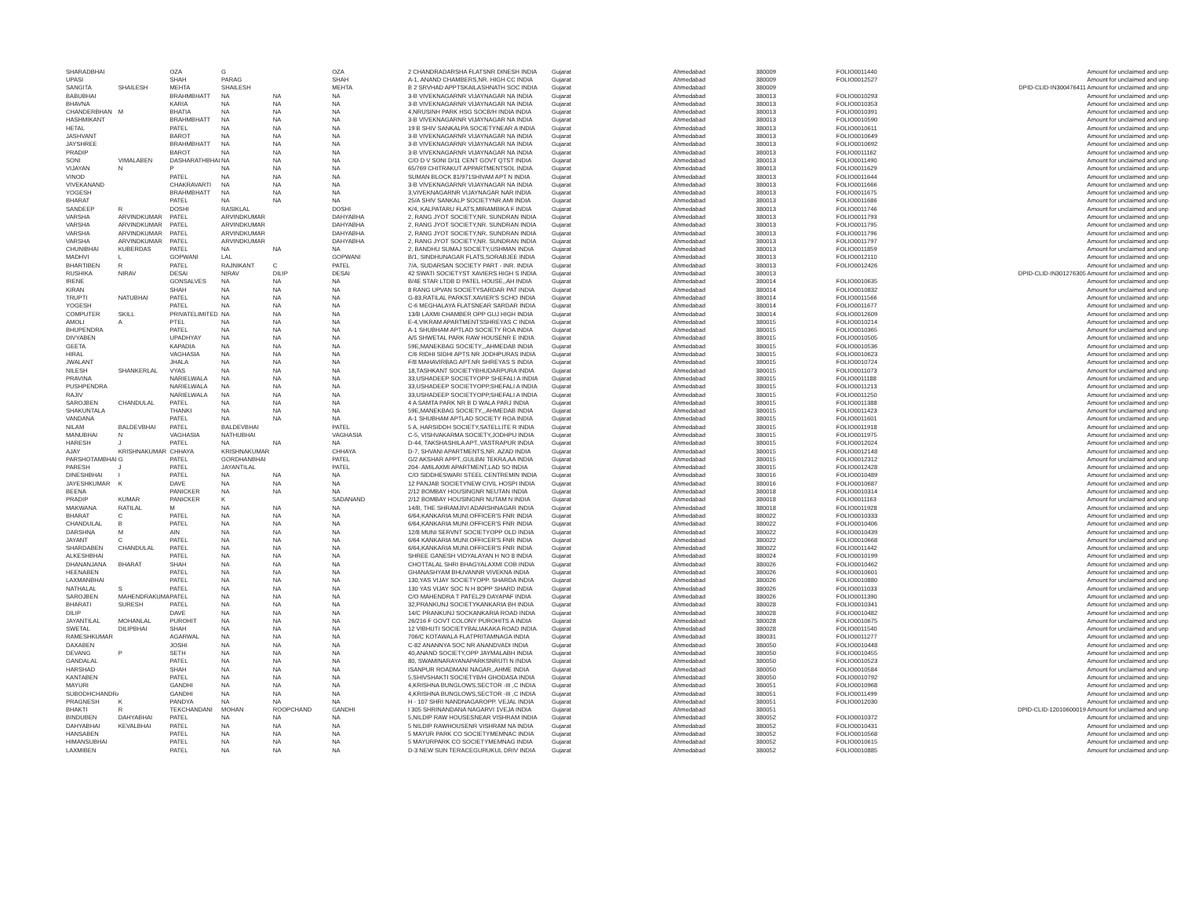| SHARADBHAI | | OZA | G | | OZA | 2 CHANDRADARSHA FLATSNR DINESH INDIA | Gujarat | Ahmedabad | 380009 | FOLIO0011440 | Amount for unclaimed and unp |
| UPASI | | SHAH | PARAG | | SHAH | A-1, ANAND CHAMBERS,NR. HIGH CC INDIA | Gujarat | Ahmedabad | 380009 | FOLIO0012527 | Amount for unclaimed and unp |
| SANGITA | SHAILESH | MEHTA | SHAILESH | | MEHTA | B 2 SRVHAD APPTSKAILASHNATH SOC INDIA | Gujarat | Ahmedabad | 380009 | | DPID-CLID-IN300476411 Amount for unclaimed and unp |
| BABUBHAI | | BRAHMBHATT | NA | NA | NA | 3-B VIVEKNAGARNR VIJAYNAGAR NA INDIA | Gujarat | Ahmedabad | 380013 | FOLIO0010293 | Amount for unclaimed and unp |
| BHAVNA | | KARIA | NA | NA | NA | 3-B VIVEKNAGARNR VIJAYNAGAR NA INDIA | Gujarat | Ahmedabad | 380013 | FOLIO0010353 | Amount for unclaimed and unp |
| CHANDERBHAN | M | BHATIA | NA | NA | NA | 4,NRUSINH PARK HSG SOCB/H INDIA INDIA | Gujarat | Ahmedabad | 380013 | FOLIO0010391 | Amount for unclaimed and unp |
| HASHMIKANT | | BRAHMBHATT | NA | NA | NA | 3-B VIVEKNAGARNR VIJAYNAGAR NA INDIA | Gujarat | Ahmedabad | 380013 | FOLIO0010590 | Amount for unclaimed and unp |
| HETAL | | PATEL | NA | NA | NA | 19 B SHIV SANKALPA SOCIETYNEAR A INDIA | Gujarat | Ahmedabad | 380013 | FOLIO0010611 | Amount for unclaimed and unp |
| JASHVANT | | BAROT | NA | NA | NA | 3-B VIVEKNAGARNR VIJAYNAGAR NA INDIA | Gujarat | Ahmedabad | 380013 | FOLIO0010649 | Amount for unclaimed and unp |
| JAYSHREE | | BRAHMBHATT | NA | NA | NA | 3-B VIVEKNAGARNR VIJAYNAGAR NA INDIA | Gujarat | Ahmedabad | 380013 | FOLIO0010692 | Amount for unclaimed and unp |
| PRADIP | | BAROT | NA | NA | NA | 3-B VIVEKNAGARNR VIJAYNAGAR NA INDIA | Gujarat | Ahmedabad | 380013 | FOLIO0011162 | Amount for unclaimed and unp |
| SONI | VIMALABEN | DASHARATHBHAI | NA | NA | NA | C/O D V SONI D/11 CENT GOVT QTST INDIA | Gujarat | Ahmedabad | 380013 | FOLIO0011490 | Amount for unclaimed and unp |
| VIJAYAN | N | P | NA | NA | NA | 65/769 CHITRAKUT APPARTMENTSOL INDIA | Gujarat | Ahmedabad | 380013 | FOLIO0011629 | Amount for unclaimed and unp |
| VINOD | | PATEL | NA | NA | NA | SUMAN BLOCK 81/971SHIVAM APT N INDIA | Gujarat | Ahmedabad | 380013 | FOLIO0011644 | Amount for unclaimed and unp |
| VIVEKANAND | | CHAKRAVARTI | NA | NA | NA | 3-B VIVEKNAGARNR VIJAYNAGAR NA INDIA | Gujarat | Ahmedabad | 380013 | FOLIO0011666 | Amount for unclaimed and unp |
| YOGESH | | BRAHMBHATT | NA | NA | NA | 3,VIVEKNAGARNR VIJAYNAGAR NAR INDIA | Gujarat | Ahmedabad | 380013 | FOLIO0011675 | Amount for unclaimed and unp |
| BHARAT | | PATEL | NA | NA | NA | 25/A SHIV SANKALP SOCIETYNR.AMI INDIA | Gujarat | Ahmedabad | 380013 | FOLIO0011686 | Amount for unclaimed and unp |
| SANDEEP | R | DOSHI | RASIKLAL | | DOSHI | K/4, KALPATARU FLATS,MIRAMBIKA F INDIA | Gujarat | Ahmedabad | 380013 | FOLIO0011746 | Amount for unclaimed and unp |
| VARSHA | ARVINDKUMAR | PATEL | ARVINDKUMAR | | DAHYABHA | 2, RANG JYOT SOCIETY,NR. SUNDRAN INDIA | Gujarat | Ahmedabad | 380013 | FOLIO0011793 | Amount for unclaimed and unp |
| VARSHA | ARVINDKUMAR | PATEL | ARVINDKUMAR | | DAHYABHA | 2, RANG JYOT SOCIETY,NR. SUNDRAN INDIA | Gujarat | Ahmedabad | 380013 | FOLIO0011795 | Amount for unclaimed and unp |
| VARSHA | ARVINDKUMAR | PATEL | ARVINDKUMAR | | DAHYABHA | 2, RANG JYOT SOCIETY,NR. SUNDRAN INDIA | Gujarat | Ahmedabad | 380013 | FOLIO0011796 | Amount for unclaimed and unp |
| VARSHA | ARVINDKUMAR | PATEL | ARVINDKUMAR | | DAHYABHA | 2, RANG JYOT SOCIETY,NR. SUNDRAN INDIA | Gujarat | Ahmedabad | 380013 | FOLIO0011797 | Amount for unclaimed and unp |
| CHUNIBHAI | KUBERDAS | PATEL | NA | NA | NA | 2, BANDHU SUMAJ SOCIETY,USHMAN INDIA | Gujarat | Ahmedabad | 380013 | FOLIO0011859 | Amount for unclaimed and unp |
| MADHVI | L | GOPWANI | LAL | | GOPWANI | B/1, SINDHUNAGAR FLATS,SORABJEE INDIA | Gujarat | Ahmedabad | 380013 | FOLIO0012110 | Amount for unclaimed and unp |
| BHARTIBEN | R | PATEL | RAJNIKANT | C | PATEL | 7/A, SUDARSAN SOCIETY PART - INR. INDIA | Gujarat | Ahmedabad | 380013 | FOLIO0012426 | Amount for unclaimed and unp |
| RUSHIKA | NIRAV | DESAI | NIRAV | DILIP | DESAI | 42 SWATI SOCIETYST XAVIERS HIGH S INDIA | Gujarat | Ahmedabad | 380013 | | DPID-CLID-IN301276305 Amount for unclaimed and unp |
| IRENE | | GONSALVES | NA | NA | NA | B/4E STAR LTDB D PATEL HOUSE,,AH INDIA | Gujarat | Ahmedabad | 380014 | FOLIO0010635 | Amount for unclaimed and unp |
| KIRAN | | SHAH | NA | NA | NA | 8 RANG UPVAN SOCIETYSARDAR PAT INDIA | Gujarat | Ahmedabad | 380014 | FOLIO0010832 | Amount for unclaimed and unp |
| TRUPTI | NATUBHAI | PATEL | NA | NA | NA | G-83,RATILAL PARKST.XAVIER'S SCHO INDIA | Gujarat | Ahmedabad | 380014 | FOLIO0011566 | Amount for unclaimed and unp |
| YOGESH | | PATEL | NA | NA | NA | C-6 MEGHALAYA FLATSNEAR SARDAR INDIA | Gujarat | Ahmedabad | 380014 | FOLIO0011677 | Amount for unclaimed and unp |
| COMPUTER | SKILL | PRIVATELIMITED | NA | NA | NA | 13/B LAXMI CHAMBER OPP GUJ HIGH INDIA | Gujarat | Ahmedabad | 380014 | FOLIO0012609 | Amount for unclaimed and unp |
| AMOLI | A | PTEL | NA | NA | NA | E-4,VIKRAM APARTMENTSSHREYAS C INDIA | Gujarat | Ahmedabad | 380015 | FOLIO0010214 | Amount for unclaimed and unp |
| BHUPENDRA | | PATEL | NA | NA | NA | A-1 SHUBHAM APTLAD SOCIETY ROA INDIA | Gujarat | Ahmedabad | 380015 | FOLIO0010365 | Amount for unclaimed and unp |
| DIVYABEN | | UPADHYAY | NA | NA | NA | A/5 SHWETAL PARK RAW HOUSENR E INDIA | Gujarat | Ahmedabad | 380015 | FOLIO0010505 | Amount for unclaimed and unp |
| GEETA | | KAPADIA | NA | NA | NA | 59E,MANEKBAG SOCIETY,,,AHMEDAB INDIA | Gujarat | Ahmedabad | 380015 | FOLIO0010536 | Amount for unclaimed and unp |
| HIRAL | | VAGHASIA | NA | NA | NA | C/6 RIDHI SIDHI APTS NR JODHPURAS INDIA | Gujarat | Ahmedabad | 380015 | FOLIO0010623 | Amount for unclaimed and unp |
| JWALANT | | JHALA | NA | NA | NA | F/8 MAHAVIRBAG APT.NR SHREYAS S INDIA | Gujarat | Ahmedabad | 380015 | FOLIO0010724 | Amount for unclaimed and unp |
| NILESH | SHANKERLAL | VYAS | NA | NA | NA | 18,TASHKANT SOCIETYBHUDARPURA INDIA | Gujarat | Ahmedabad | 380015 | FOLIO0011073 | Amount for unclaimed and unp |
| PRAVINA | | NARIELWALA | NA | NA | NA | 33,USHADEEP SOCIETYOPP SHEFALI A INDIA | Gujarat | Ahmedabad | 380015 | FOLIO0011188 | Amount for unclaimed and unp |
| PUSHPENDRA | | NARIELWALA | NA | NA | NA | 33,USHADEEP SOCIETYOPP,SHEFALI A INDIA | Gujarat | Ahmedabad | 380015 | FOLIO0011213 | Amount for unclaimed and unp |
| RAJIV | | NARIELWALA | NA | NA | NA | 33,USHADEEP SOCIETYOPP,SHEFALI A INDIA | Gujarat | Ahmedabad | 380015 | FOLIO0011250 | Amount for unclaimed and unp |
| SAROJBEN | CHANDULAL | PATEL | NA | NA | NA | 4 A SAMTA PARK NR B D WALA PARJ INDIA | Gujarat | Ahmedabad | 380015 | FOLIO0011388 | Amount for unclaimed and unp |
| SHAKUNTALA | | THANKI | NA | NA | NA | 59E,MANEKBAG SOCIETY,,,AHMEDAB INDIA | Gujarat | Ahmedabad | 380015 | FOLIO0011423 | Amount for unclaimed and unp |
| VANDANA | | PATEL | NA | NA | NA | A-1 SHUBHAM APTLAD SOCIETY ROA INDIA | Gujarat | Ahmedabad | 380015 | FOLIO0011601 | Amount for unclaimed and unp |
| NILAM | BALDEVBHAI | PATEL | BALDEVBHAI | | PATEL | 5 A, HARSIDDH SOCIETY,SATELLITE R INDIA | Gujarat | Ahmedabad | 380015 | FOLIO0011918 | Amount for unclaimed and unp |
| MANUBHAI | N | VAGHASIA | NATHUBHAI | | VAGHASIA | C-5, VISHVAKARMA SOCIETY,JODHPU INDIA | Gujarat | Ahmedabad | 380015 | FOLIO0011975 | Amount for unclaimed and unp |
| HARESH | J | PATEL | NA | NA | NA | D-44, TAKSHASHILA APT.,VASTRAPUR INDIA | Gujarat | Ahmedabad | 380015 | FOLIO0012024 | Amount for unclaimed and unp |
| AJAY | KRISHNAKUMAR | CHHAYA | KRISHNAKUMAR | | CHHAYA | D-7, SHVANI APARTMENTS,NR. AZAD INDIA | Gujarat | Ahmedabad | 380015 | FOLIO0012148 | Amount for unclaimed and unp |
| PARSHOTAMBHAI | G | PATEL | GORDHANBHAI | | PATEL | G/2 AKSHAR APPT.,GULBAI TEKRA,AA INDIA | Gujarat | Ahmedabad | 380015 | FOLIO0012312 | Amount for unclaimed and unp |
| PARESH | J | PATEL | JAYANTILAL | | PATEL | 204- AMILAXMI APARTMENT,LAD SO INDIA | Gujarat | Ahmedabad | 380015 | FOLIO0012428 | Amount for unclaimed and unp |
| DINESHBHAI | I | PATEL | NA | NA | NA | C/O SIDDHESWARI STEEL CENTREMIN INDIA | Gujarat | Ahmedabad | 380016 | FOLIO0010489 | Amount for unclaimed and unp |
| JAYESHKUMAR | K | DAVE | NA | NA | NA | 12 PANJAB SOCIETYNEW CIVIL HOSPI INDIA | Gujarat | Ahmedabad | 380016 | FOLIO0010687 | Amount for unclaimed and unp |
| BEENA | | PANICKER | NA | NA | NA | 2/12 BOMBAY HOUSINGNR NEUTAN INDIA | Gujarat | Ahmedabad | 380018 | FOLIO0010314 | Amount for unclaimed and unp |
| PRADIP | KUMAR | PANICKER | K | | SADANAND | 2/12 BOMBAY HOUSINGNR NUTAM N INDIA | Gujarat | Ahmedabad | 380018 | FOLIO0011163 | Amount for unclaimed and unp |
| MAKWANA | RATILAL | M | NA | NA | NA | 14/B, THE SHRAMJIVI ADARSHNAGAR INDIA | Gujarat | Ahmedabad | 380018 | FOLIO0011928 | Amount for unclaimed and unp |
| BHARAT | C | PATEL | NA | NA | NA | 6/64,KANKARIA MUNI.OFFICER'S FNR INDIA | Gujarat | Ahmedabad | 380022 | FOLIO0010333 | Amount for unclaimed and unp |
| CHANDULAL | B | PATEL | NA | NA | NA | 6/64,KANKARIA MUNI.OFFICER'S FNR INDIA | Gujarat | Ahmedabad | 380022 | FOLIO0010406 | Amount for unclaimed and unp |
| DARSHNA | M | AIN | NA | NA | NA | 12/8 MUNI SERVNT SOCIETYOPP OLD INDIA | Gujarat | Ahmedabad | 380022 | FOLIO0010439 | Amount for unclaimed and unp |
| JAYANT | C | PATEL | NA | NA | NA | 6/64 KANKARIA MUNI.OFFICER'S FNR INDIA | Gujarat | Ahmedabad | 380022 | FOLIO0010668 | Amount for unclaimed and unp |
| SHARDABEN | CHANDULAL | PATEL | NA | NA | NA | 6/64,KANKARIA MUNI.OFFICER'S FNR INDIA | Gujarat | Ahmedabad | 380022 | FOLIO0011442 | Amount for unclaimed and unp |
| ALKESHBHAI | | PATEL | NA | NA | NA | SHREE GANESH VIDYALAYAN H NO 8 INDIA | Gujarat | Ahmedabad | 380024 | FOLIO0010199 | Amount for unclaimed and unp |
| DHANANJANA | BHARAT | SHAH | NA | NA | NA | CHOTTALAL SHRI BHAGYALAXMI COB INDIA | Gujarat | Ahmedabad | 380026 | FOLIO0010462 | Amount for unclaimed and unp |
| HEENABEN | | PATEL | NA | NA | NA | GHANASHYAM BHUVANNR VIVEKNA INDIA | Gujarat | Ahmedabad | 380026 | FOLIO0010601 | Amount for unclaimed and unp |
| LAXMANBHAI | | PATEL | NA | NA | NA | 130,YAS VIJAY SOCIETYOPP. SHARDA INDIA | Gujarat | Ahmedabad | 380026 | FOLIO0010880 | Amount for unclaimed and unp |
| NATHALAL | S | PATEL | NA | NA | NA | 130 YAS VIJAY SOC N H 8OPP SHARD INDIA | Gujarat | Ahmedabad | 380026 | FOLIO0011033 | Amount for unclaimed and unp |
| SAROJBEN | MAHENDRAKUMA | PATEL | NA | NA | NA | C/O MAHENDRA T PATEL29 DAYAPAF INDIA | Gujarat | Ahmedabad | 380026 | FOLIO0011390 | Amount for unclaimed and unp |
| BHARATI | SURESH | PATEL | NA | NA | NA | 32,PRANKUNJ SOCIETYKANKARIA BH INDIA | Gujarat | Ahmedabad | 380028 | FOLIO0010341 | Amount for unclaimed and unp |
| DILIP | | DAVE | NA | NA | NA | 14/C PRANKUNJ SOCKANKARIA ROAD INDIA | Gujarat | Ahmedabad | 380028 | FOLIO0010482 | Amount for unclaimed and unp |
| JAYANTILAL | MOHANLAL | PUROHIT | NA | NA | NA | 26/216 F GOVT COLONY PUROHITS A INDIA | Gujarat | Ahmedabad | 380028 | FOLIO0010675 | Amount for unclaimed and unp |
| SWETAL | DILIPBHAI | SHAH | NA | NA | NA | 12 VIBHUTI SOCIETYBALIAKAKA ROAD INDIA | Gujarat | Ahmedabad | 380028 | FOLIO0011540 | Amount for unclaimed and unp |
| RAMESHKUMAR | | AGARWAL | NA | NA | NA | 706/C KOTAWALA FLATPRITAMNAGA INDIA | Gujarat | Ahmedabad | 380031 | FOLIO0011277 | Amount for unclaimed and unp |
| DAXABEN | | JOSHI | NA | NA | NA | C-82 ANANNYA SOC NR ANANDVADI INDIA | Gujarat | Ahmedabad | 380050 | FOLIO0010448 | Amount for unclaimed and unp |
| DEVANG | P | SETH | NA | NA | NA | 40,ANAND SOCIETY,OPP JAYMALABH INDIA | Gujarat | Ahmedabad | 380050 | FOLIO0010455 | Amount for unclaimed and unp |
| GANDALAL | | PATEL | NA | NA | NA | 80, SWAMINARAYANAPARKSNRUTI N INDIA | Gujarat | Ahmedabad | 380050 | FOLIO0010523 | Amount for unclaimed and unp |
| HARSHAD | | SHAH | NA | NA | NA | ISANPUR ROADMANI NAGAR,,AHME INDIA | Gujarat | Ahmedabad | 380050 | FOLIO0010584 | Amount for unclaimed and unp |
| KANTABEN | | PATEL | NA | NA | NA | 5,SHIVSHAKTI SOCIETYB/H GHODASA INDIA | Gujarat | Ahmedabad | 380050 | FOLIO0010792 | Amount for unclaimed and unp |
| MAYURI | | GANDHI | NA | NA | NA | 4,KRISHNA BUNGLOWS,SECTOR -III ,C INDIA | Gujarat | Ahmedabad | 380051 | FOLIO0010968 | Amount for unclaimed and unp |
| SUBODHCHANDRA | | GANDHI | NA | NA | NA | 4,KRISHNA BUNGLOWS,SECTOR -III ,C INDIA | Gujarat | Ahmedabad | 380051 | FOLIO0011499 | Amount for unclaimed and unp |
| PRAGNESH | K | PANDYA | NA | NA | NA | H - 107 SHRI NANDNAGAROPP. VEJAL INDIA | Gujarat | Ahmedabad | 380051 | FOLIO0012030 | Amount for unclaimed and unp |
| BHAKTI | R | TEKCHANDANI | MOHAN | ROOPCHAND | GANDHI | I 305 SHRINANDANA NAGARVI 1VEJA INDIA | Gujarat | Ahmedabad | 380051 | | DPID-CLID-12010600019 Amount for unclaimed and unp |
| BINDUBEN | DAHYABHAI | PATEL | NA | NA | NA | 5,NILDIP RAW HOUSESNEAR VISHRAM INDIA | Gujarat | Ahmedabad | 380052 | FOLIO0010372 | Amount for unclaimed and unp |
| DAHYABHAI | KEVALBHAI | PATEL | NA | NA | NA | 5 NILDIP RAWHOUSENR VISHRAM NA INDIA | Gujarat | Ahmedabad | 380052 | FOLIO0010431 | Amount for unclaimed and unp |
| HANSABEN | | PATEL | NA | NA | NA | 5 MAYUR PARK CO SOCIETYMEMNAC INDIA | Gujarat | Ahmedabad | 380052 | FOLIO0010568 | Amount for unclaimed and unp |
| HIMANSUBHAI | | PATEL | NA | NA | NA | 5 MAYURPARK CO SOCIETYMEMNAG INDIA | Gujarat | Ahmedabad | 380052 | FOLIO0010615 | Amount for unclaimed and unp |
| LAXMIBEN | | PATEL | NA | NA | NA | D-3 NEW SUN TERACEGURUKUL DRIV INDIA | Gujarat | Ahmedabad | 380052 | FOLIO0010885 | Amount for unclaimed and unp |